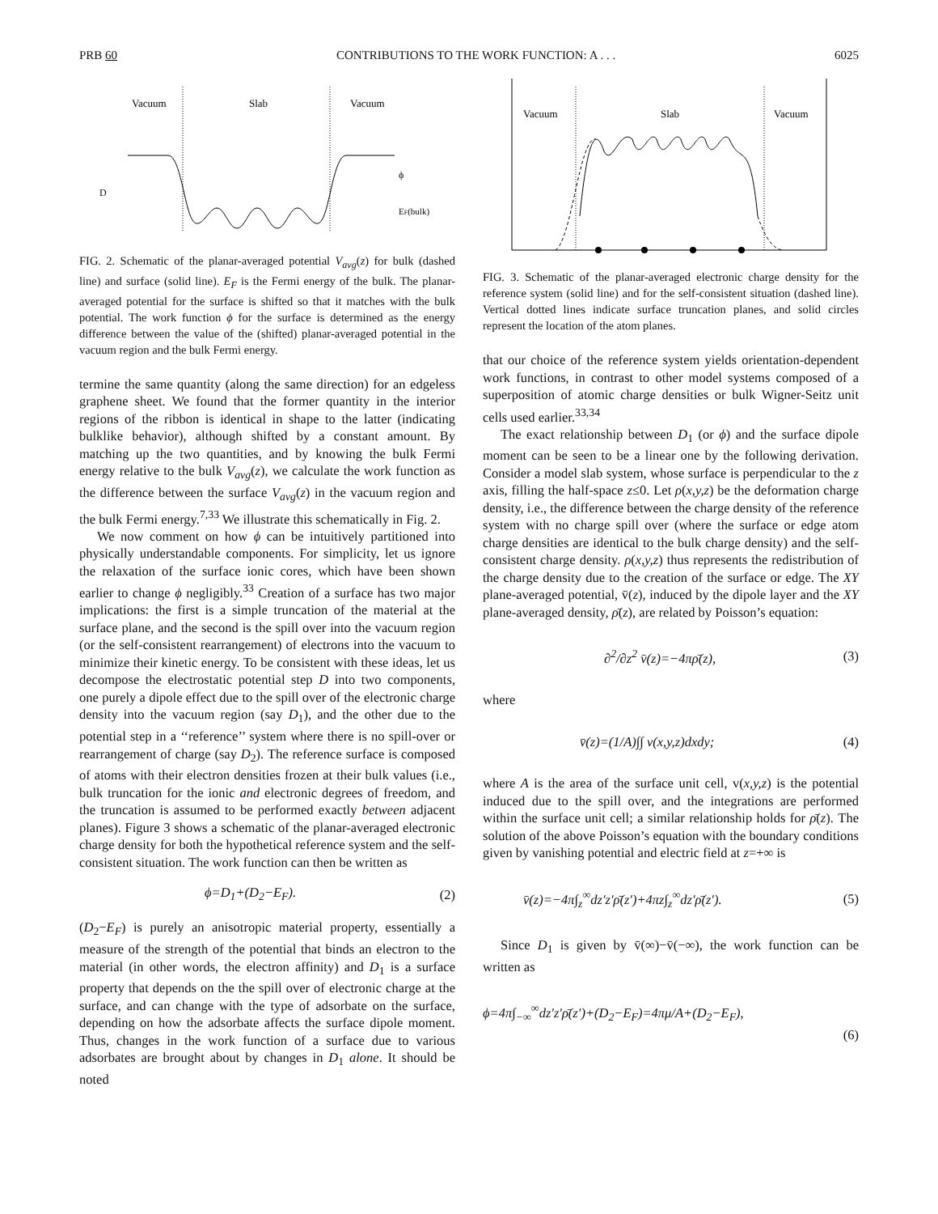PRB 60 CONTRIBUTIONS TO THE WORK FUNCTION: A . . . 6025
Vacuum
Slab
Vacuum
D
ϕ
EF(bulk)
FIG. 2. Schematic of the planar-averaged potential V<sub>avg</sub>(z) for bulk (dashed line) and surface (solid line). E<sub>F</sub> is the Fermi energy of the bulk. The planar-averaged potential for the surface is shifted so that it matches with the bulk potential. The work function ϕ for the surface is determined as the energy difference between the value of the (shifted) planar-averaged potential in the vacuum region and the bulk Fermi energy.
termine the same quantity (along the same direction) for an edgeless graphene sheet. We found that the former quantity in the interior regions of the ribbon is identical in shape to the latter (indicating bulklike behavior), although shifted by a constant amount. By matching up the two quantities, and by knowing the bulk Fermi energy relative to the bulk V<sub>avg</sub>(z), we calculate the work function as the difference between the surface V<sub>avg</sub>(z) in the vacuum region and the bulk Fermi energy.<sup>7,33</sup> We illustrate this schematically in Fig. 2.
We now comment on how ϕ can be intuitively partitioned into physically understandable components. For simplicity, let us ignore the relaxation of the surface ionic cores, which have been shown earlier to change ϕ negligibly.<sup>33</sup> Creation of a surface has two major implications: the first is a simple truncation of the material at the surface plane, and the second is the spill over into the vacuum region (or the self-consistent rearrangement) of electrons into the vacuum to minimize their kinetic energy. To be consistent with these ideas, let us decompose the electrostatic potential step D into two components, one purely a dipole effect due to the spill over of the electronic charge density into the vacuum region (say D<sub>1</sub>), and the other due to the potential step in a ‘‘reference’’ system where there is no spill-over or rearrangement of charge (say D<sub>2</sub>). The reference surface is composed of atoms with their electron densities frozen at their bulk values (i.e., bulk truncation for the ionic and electronic degrees of freedom, and the truncation is assumed to be performed exactly between adjacent planes). Figure 3 shows a schematic of the planar-averaged electronic charge density for both the hypothetical reference system and the self-consistent situation. The work function can then be written as
ϕ=D<sub>1</sub>+(D<sub>2</sub>−E<sub>F</sub>). (2)
(D<sub>2</sub>−E<sub>F</sub>) is purely an anisotropic material property, essentially a measure of the strength of the potential that binds an electron to the material (in other words, the electron affinity) and D<sub>1</sub> is a surface property that depends on the the spill over of electronic charge at the surface, and can change with the type of adsorbate on the surface, depending on how the adsorbate affects the surface dipole moment. Thus, changes in the work function of a surface due to various adsorbates are brought about by changes in D<sub>1</sub> alone. It should be noted
Vacuum
Slab
Vacuum
FIG. 3. Schematic of the planar-averaged electronic charge density for the reference system (solid line) and for the self-consistent situation (dashed line). Vertical dotted lines indicate surface truncation planes, and solid circles represent the location of the atom planes.
that our choice of the reference system yields orientation-dependent work functions, in contrast to other model systems composed of a superposition of atomic charge densities or bulk Wigner-Seitz unit cells used earlier.<sup>33,34</sup>
The exact relationship between D<sub>1</sub> (or ϕ) and the surface dipole moment can be seen to be a linear one by the following derivation. Consider a model slab system, whose surface is perpendicular to the z axis, filling the half-space z≤0. Let ρ(x,y,z) be the deformation charge density, i.e., the difference between the charge density of the reference system with no charge spill over (where the surface or edge atom charge densities are identical to the bulk charge density) and the self-consistent charge density. ρ(x,y,z) thus represents the redistribution of the charge density due to the creation of the surface or edge. The XY plane-averaged potential, v̄(z), induced by the dipole layer and the XY plane-averaged density, ρ̄(z), are related by Poisson’s equation:
∂<sup>2</sup>/∂z<sup>2</sup> v̄(z)=−4πρ̄(z), (3)
where
v̄(z)=(1/A)∫∫ v(x,y,z)dxdy; (4)
where A is the area of the surface unit cell, v(x,y,z) is the potential induced due to the spill over, and the integrations are performed within the surface unit cell; a similar relationship holds for ρ̄(z). The solution of the above Poisson’s equation with the boundary conditions given by vanishing potential and electric field at z=+∞ is
v̄(z)=−4π∫<sub>z</sub><sup>∞</sup>dz′z′ρ̄(z′)+4πz∫<sub>z</sub><sup>∞</sup>dz′ρ̄(z′). (5)
Since D<sub>1</sub> is given by v̄(∞)−v̄(−∞), the work function can be written as
ϕ=4π∫<sub>−∞</sub><sup>∞</sup>dz′z′ρ̄(z′)+(D<sub>2</sub>−E<sub>F</sub>)=4πμ/A+(D<sub>2</sub>−E<sub>F</sub>),
(6)